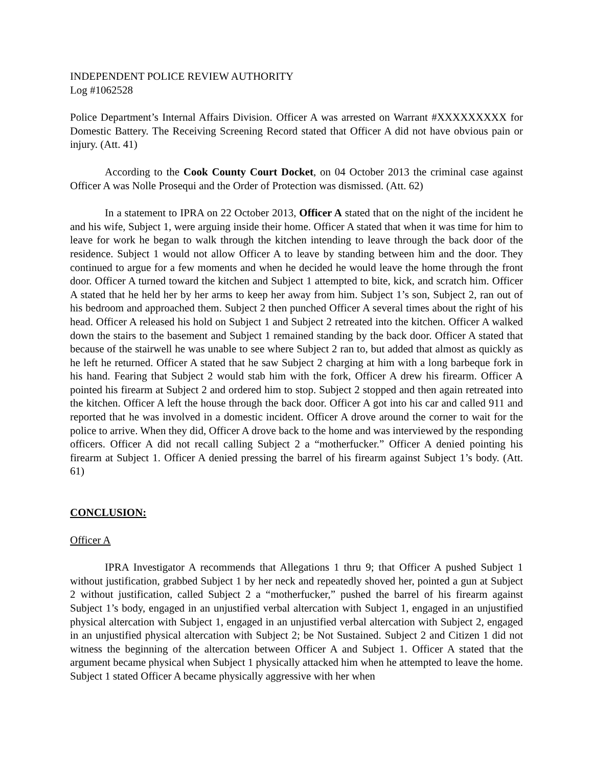INDEPENDENT POLICE REVIEW AUTHORITY
Log #1062528
Police Department’s Internal Affairs Division. Officer A was arrested on Warrant #XXXXXXXXX for Domestic Battery. The Receiving Screening Record stated that Officer A did not have obvious pain or injury. (Att. 41)
According to the Cook County Court Docket, on 04 October 2013 the criminal case against Officer A was Nolle Prosequi and the Order of Protection was dismissed. (Att. 62)
In a statement to IPRA on 22 October 2013, Officer A stated that on the night of the incident he and his wife, Subject 1, were arguing inside their home. Officer A stated that when it was time for him to leave for work he began to walk through the kitchen intending to leave through the back door of the residence. Subject 1 would not allow Officer A to leave by standing between him and the door. They continued to argue for a few moments and when he decided he would leave the home through the front door. Officer A turned toward the kitchen and Subject 1 attempted to bite, kick, and scratch him. Officer A stated that he held her by her arms to keep her away from him. Subject 1’s son, Subject 2, ran out of his bedroom and approached them. Subject 2 then punched Officer A several times about the right of his head. Officer A released his hold on Subject 1 and Subject 2 retreated into the kitchen. Officer A walked down the stairs to the basement and Subject 1 remained standing by the back door. Officer A stated that because of the stairwell he was unable to see where Subject 2 ran to, but added that almost as quickly as he left he returned. Officer A stated that he saw Subject 2 charging at him with a long barbeque fork in his hand. Fearing that Subject 2 would stab him with the fork, Officer A drew his firearm. Officer A pointed his firearm at Subject 2 and ordered him to stop. Subject 2 stopped and then again retreated into the kitchen. Officer A left the house through the back door. Officer A got into his car and called 911 and reported that he was involved in a domestic incident. Officer A drove around the corner to wait for the police to arrive. When they did, Officer A drove back to the home and was interviewed by the responding officers. Officer A did not recall calling Subject 2 a “motherfucker.” Officer A denied pointing his firearm at Subject 1. Officer A denied pressing the barrel of his firearm against Subject 1’s body. (Att. 61)
CONCLUSION:
Officer A
IPRA Investigator A recommends that Allegations 1 thru 9; that Officer A pushed Subject 1 without justification, grabbed Subject 1 by her neck and repeatedly shoved her, pointed a gun at Subject 2 without justification, called Subject 2 a “motherfucker,” pushed the barrel of his firearm against Subject 1’s body, engaged in an unjustified verbal altercation with Subject 1, engaged in an unjustified physical altercation with Subject 1, engaged in an unjustified verbal altercation with Subject 2, engaged in an unjustified physical altercation with Subject 2; be Not Sustained. Subject 2 and Citizen 1 did not witness the beginning of the altercation between Officer A and Subject 1. Officer A stated that the argument became physical when Subject 1 physically attacked him when he attempted to leave the home. Subject 1 stated Officer A became physically aggressive with her when